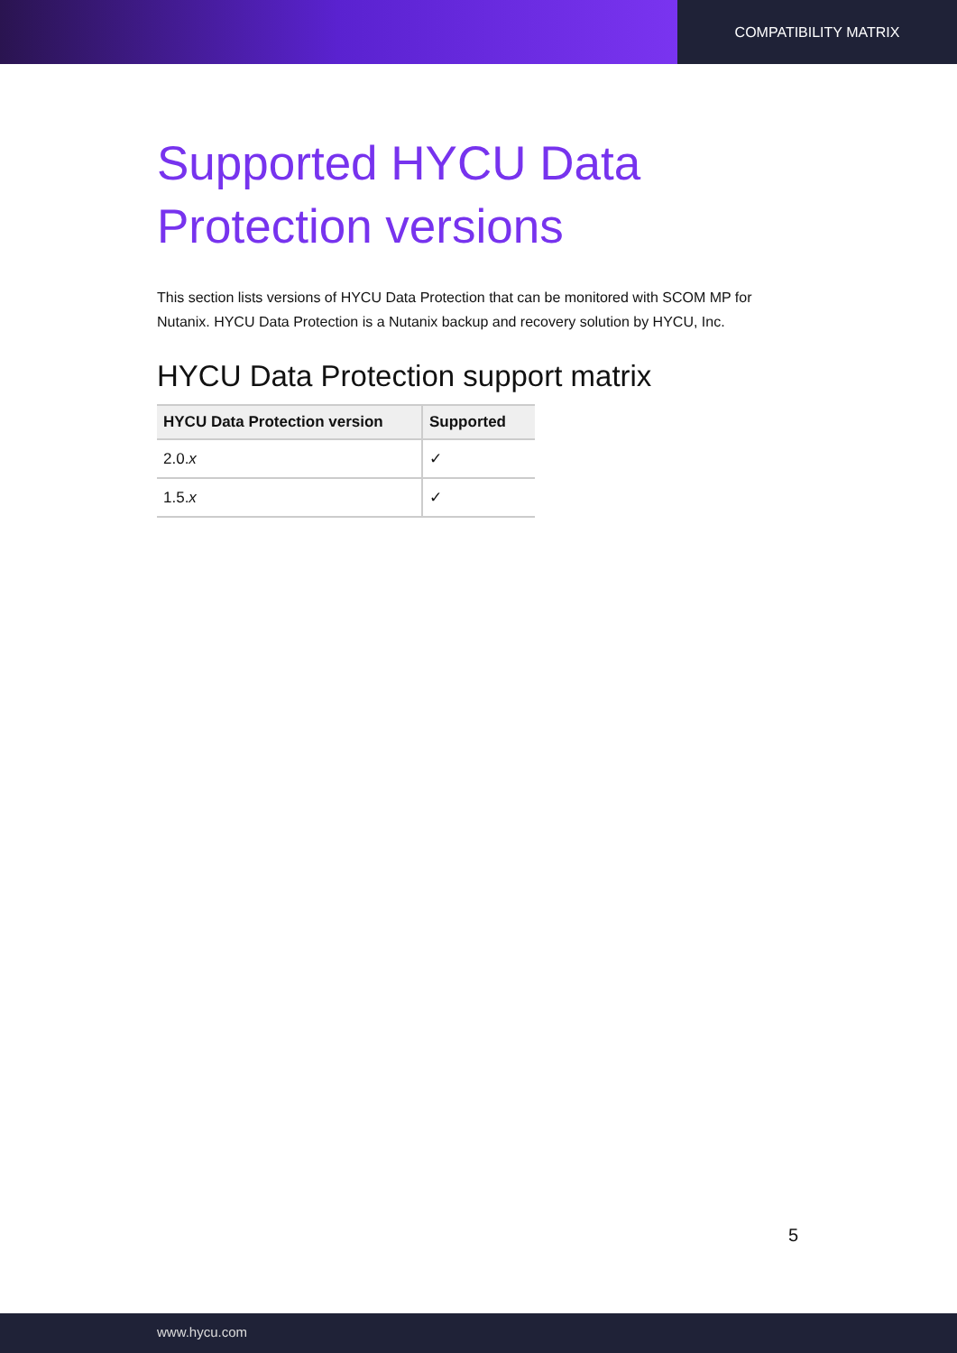COMPATIBILITY MATRIX
Supported HYCU Data Protection versions
This section lists versions of HYCU Data Protection that can be monitored with SCOM MP for Nutanix. HYCU Data Protection is a Nutanix backup and recovery solution by HYCU, Inc.
HYCU Data Protection support matrix
| HYCU Data Protection version | Supported |
| --- | --- |
| 2.0. x | ✓ |
| 1.5. x | ✓ |
5
www.hycu.com